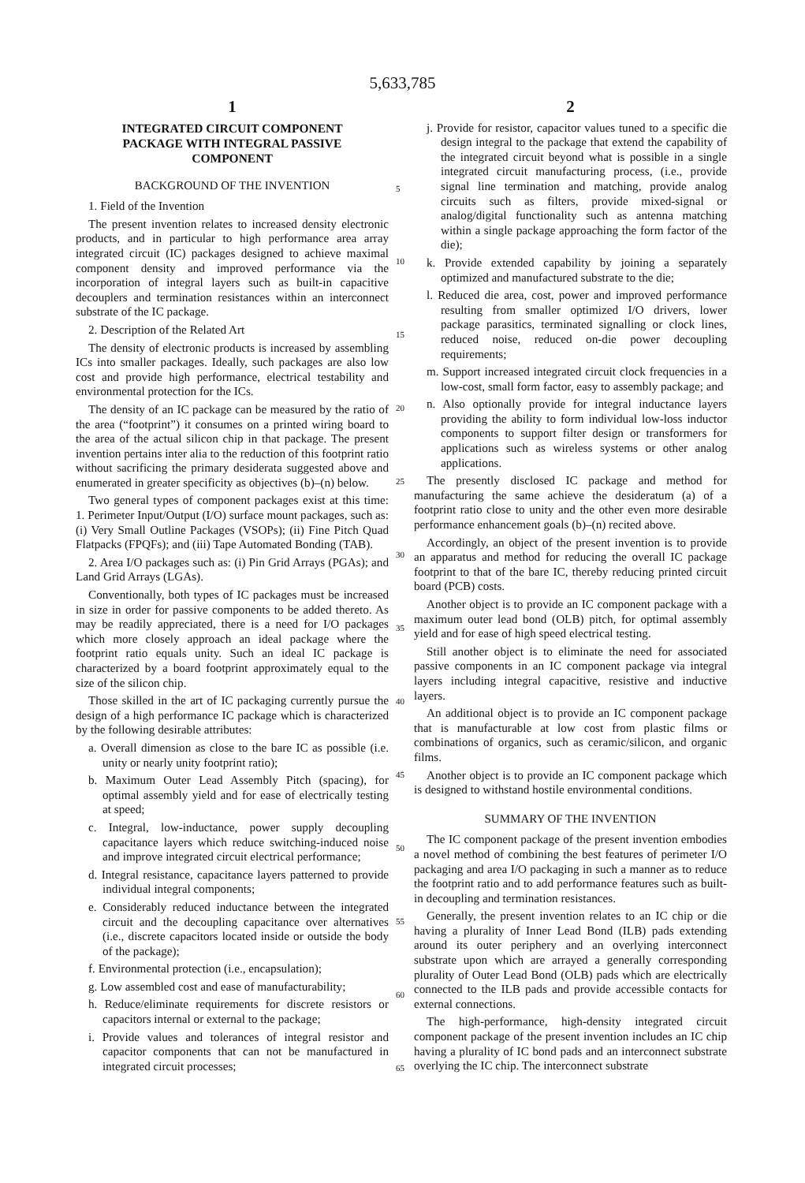5,633,785
1
INTEGRATED CIRCUIT COMPONENT
PACKAGE WITH INTEGRAL PASSIVE
COMPONENT
BACKGROUND OF THE INVENTION
1. Field of the Invention
The present invention relates to increased density electronic products, and in particular to high performance area array integrated circuit (IC) packages designed to achieve maximal component density and improved performance via the incorporation of integral layers such as built-in capacitive decouplers and termination resistances within an interconnect substrate of the IC package.
2. Description of the Related Art
The density of electronic products is increased by assembling ICs into smaller packages. Ideally, such packages are also low cost and provide high performance, electrical testability and environmental protection for the ICs.
The density of an IC package can be measured by the ratio of the area (“footprint”) it consumes on a printed wiring board to the area of the actual silicon chip in that package. The present invention pertains inter alia to the reduction of this footprint ratio without sacrificing the primary desiderata suggested above and enumerated in greater specificity as objectives (b)–(n) below.
Two general types of component packages exist at this time: 1. Perimeter Input/Output (I/O) surface mount packages, such as: (i) Very Small Outline Packages (VSOPs); (ii) Fine Pitch Quad Flatpacks (FPQFs); and (iii) Tape Automated Bonding (TAB).
2. Area I/O packages such as: (i) Pin Grid Arrays (PGAs); and Land Grid Arrays (LGAs).
Conventionally, both types of IC packages must be increased in size in order for passive components to be added thereto. As may be readily appreciated, there is a need for I/O packages which more closely approach an ideal package where the footprint ratio equals unity. Such an ideal IC package is characterized by a board footprint approximately equal to the size of the silicon chip.
Those skilled in the art of IC packaging currently pursue the design of a high performance IC package which is characterized by the following desirable attributes:
a. Overall dimension as close to the bare IC as possible (i.e. unity or nearly unity footprint ratio);
b. Maximum Outer Lead Assembly Pitch (spacing), for optimal assembly yield and for ease of electrically testing at speed;
c. Integral, low-inductance, power supply decoupling capacitance layers which reduce switching-induced noise and improve integrated circuit electrical performance;
d. Integral resistance, capacitance layers patterned to provide individual integral components;
e. Considerably reduced inductance between the integrated circuit and the decoupling capacitance over alternatives (i.e., discrete capacitors located inside or outside the body of the package);
f. Environmental protection (i.e., encapsulation);
g. Low assembled cost and ease of manufacturability;
h. Reduce/eliminate requirements for discrete resistors or capacitors internal or external to the package;
i. Provide values and tolerances of integral resistor and capacitor components that can not be manufactured in integrated circuit processes;
2
j. Provide for resistor, capacitor values tuned to a specific die design integral to the package that extend the capability of the integrated circuit beyond what is possible in a single integrated circuit manufacturing process, (i.e., provide signal line termination and matching, provide analog circuits such as filters, provide mixed-signal or analog/digital functionality such as antenna matching within a single package approaching the form factor of the die);
k. Provide extended capability by joining a separately optimized and manufactured substrate to the die;
l. Reduced die area, cost, power and improved performance resulting from smaller optimized I/O drivers, lower package parasitics, terminated signalling or clock lines, reduced noise, reduced on-die power decoupling requirements;
m. Support increased integrated circuit clock frequencies in a low-cost, small form factor, easy to assembly package; and
n. Also optionally provide for integral inductance layers providing the ability to form individual low-loss inductor components to support filter design or transformers for applications such as wireless systems or other analog applications.
The presently disclosed IC package and method for manufacturing the same achieve the desideratum (a) of a footprint ratio close to unity and the other even more desirable performance enhancement goals (b)–(n) recited above.
Accordingly, an object of the present invention is to provide an apparatus and method for reducing the overall IC package footprint to that of the bare IC, thereby reducing printed circuit board (PCB) costs.
Another object is to provide an IC component package with a maximum outer lead bond (OLB) pitch, for optimal assembly yield and for ease of high speed electrical testing.
Still another object is to eliminate the need for associated passive components in an IC component package via integral layers including integral capacitive, resistive and inductive layers.
An additional object is to provide an IC component package that is manufacturable at low cost from plastic films or combinations of organics, such as ceramic/silicon, and organic films.
Another object is to provide an IC component package which is designed to withstand hostile environmental conditions.
SUMMARY OF THE INVENTION
The IC component package of the present invention embodies a novel method of combining the best features of perimeter I/O packaging and area I/O packaging in such a manner as to reduce the footprint ratio and to add performance features such as built-in decoupling and termination resistances.
Generally, the present invention relates to an IC chip or die having a plurality of Inner Lead Bond (ILB) pads extending around its outer periphery and an overlying interconnect substrate upon which are arrayed a generally corresponding plurality of Outer Lead Bond (OLB) pads which are electrically connected to the ILB pads and provide accessible contacts for external connections.
The high-performance, high-density integrated circuit component package of the present invention includes an IC chip having a plurality of IC bond pads and an interconnect substrate overlying the IC chip. The interconnect substrate
5
10
15
20
25
30
35
40
45
50
55
60
65